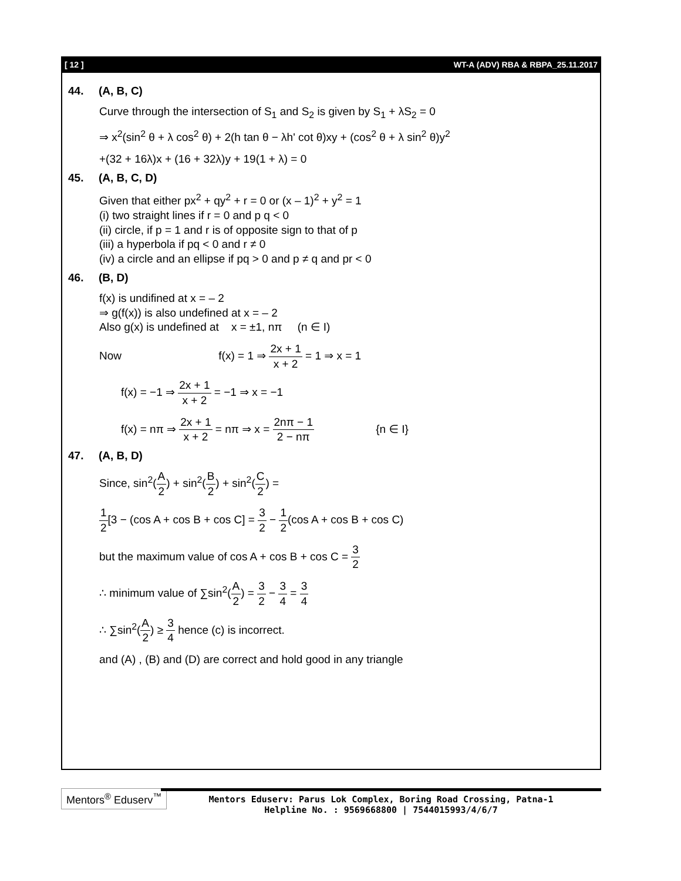[ 12 ] WT-A (ADV) RBA & RBPA_25.11.2017
44. (A, B, C)
Curve through the intersection of S<sub>1</sub> and S<sub>2</sub> is given by S<sub>1</sub> + λS<sub>2</sub> = 0
⇒ x<sup>2</sup>(sin<sup>2</sup> θ + λ cos<sup>2</sup> θ) + 2(h tan θ − λh' cot θ)xy + (cos<sup>2</sup> θ + λ sin<sup>2</sup> θ)y<sup>2</sup>
+(32 + 16λ)x + (16 + 32λ)y + 19(1 + λ) = 0
45. (A, B, C, D)
Given that either px<sup>2</sup> + qy<sup>2</sup> + r = 0 or (x – 1)<sup>2</sup> + y<sup>2</sup> = 1
(i) two straight lines if r = 0 and p q < 0
(ii) circle, if p = 1 and r is of opposite sign to that of p
(iii) a hyperbola if pq < 0 and r ≠ 0
(iv) a circle and an ellipse if pq > 0 and p ≠ q and pr < 0
46. (B, D)
f(x) is undifined at x = – 2
⇒ g(f(x)) is also undefined at x = – 2
Also g(x) is undefined at x = ±1, nπ (n ∈ I)
Now f(x) = 1 ⇒ 2x + 1 x + 2 = 1 ⇒ x = 1
f(x) = −1 ⇒ 2x + 1 x + 2 = −1 ⇒ x = −1
f(x) = nπ ⇒ 2x + 1 x + 2 = nπ ⇒ x = 2nπ − 1 2 − nπ {n ∈ I}
47. (A, B, D)
Since, sin<sup>2</sup>(A 2) + sin<sup>2</sup>(B 2) + sin<sup>2</sup>(C 2) =
1 2[3 − (cos A + cos B + cos C] = 3 2 − 1 2(cos A + cos B + cos C)
but the maximum value of cos A + cos B + cos C = 3 2
∴ minimum value of ∑sin<sup>2</sup>(A 2) = 3 2 − 3 4 = 3 4
∴ ∑sin<sup>2</sup>(A 2) ≥ 3 4 hence (c) is incorrect.
and (A) , (B) and (D) are correct and hold good in any triangle
Mentors<sup>®</sup> Eduserv<sup>™</sup>
Mentors Eduserv: Parus Lok Complex, Boring Road Crossing, Patna-1
Helpline No. : 9569668800 | 7544015993/4/6/7